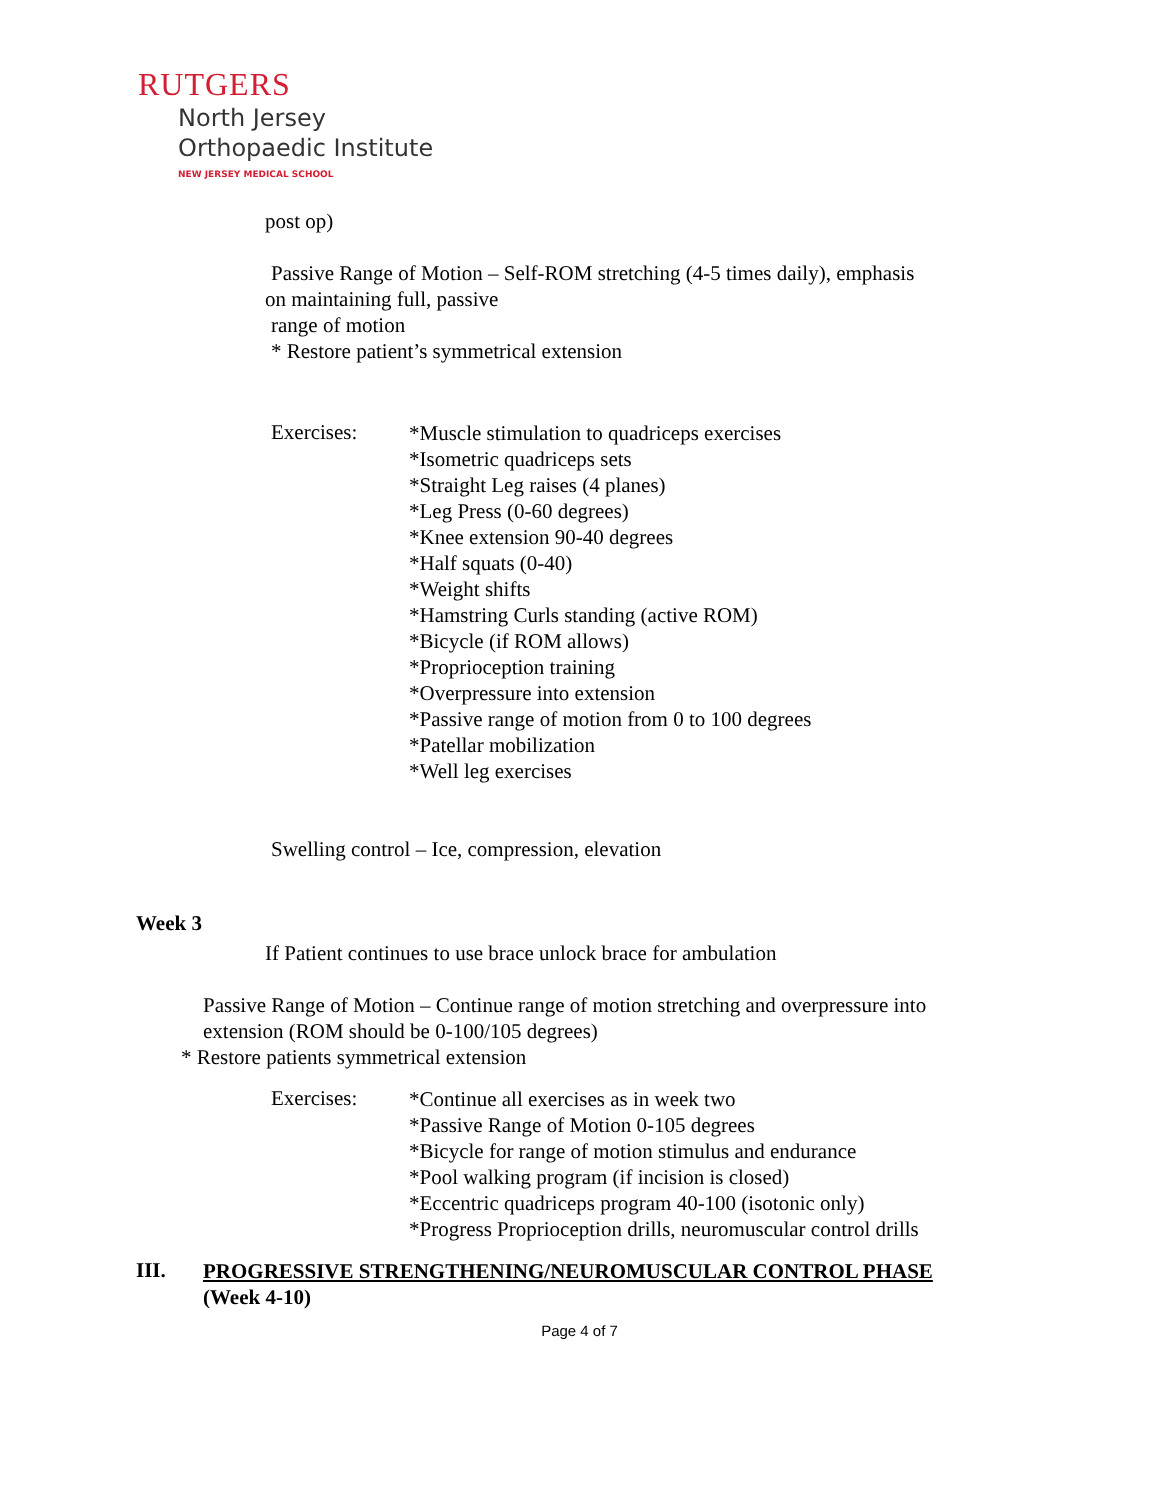RUTGERS
North Jersey
Orthopaedic Institute
NEW JERSEY MEDICAL SCHOOL
post op)
Passive Range of Motion – Self-ROM stretching (4-5 times daily), emphasis
on maintaining full, passive
range of motion
* Restore patient’s symmetrical extension
Exercises:
*Muscle stimulation to quadriceps exercises
*Isometric quadriceps sets
*Straight Leg raises (4 planes)
*Leg Press (0-60 degrees)
*Knee extension 90-40 degrees
*Half squats (0-40)
*Weight shifts
*Hamstring Curls standing (active ROM)
*Bicycle (if ROM allows)
*Proprioception training
*Overpressure into extension
*Passive range of motion from 0 to 100 degrees
*Patellar mobilization
*Well leg exercises
Swelling control – Ice, compression, elevation
Week 3
If Patient continues to use brace unlock brace for ambulation
Passive Range of Motion – Continue range of motion stretching and overpressure into
extension (ROM should be 0-100/105 degrees)
* Restore patients symmetrical extension
Exercises:
*Continue all exercises as in week two
*Passive Range of Motion 0-105 degrees
*Bicycle for range of motion stimulus and endurance
*Pool walking program (if incision is closed)
*Eccentric quadriceps program 40-100 (isotonic only)
*Progress Proprioception drills, neuromuscular control drills
III.
PROGRESSIVE STRENGTHENING/NEUROMUSCULAR CONTROL PHASE
(Week 4-10)
Page 4 of 7